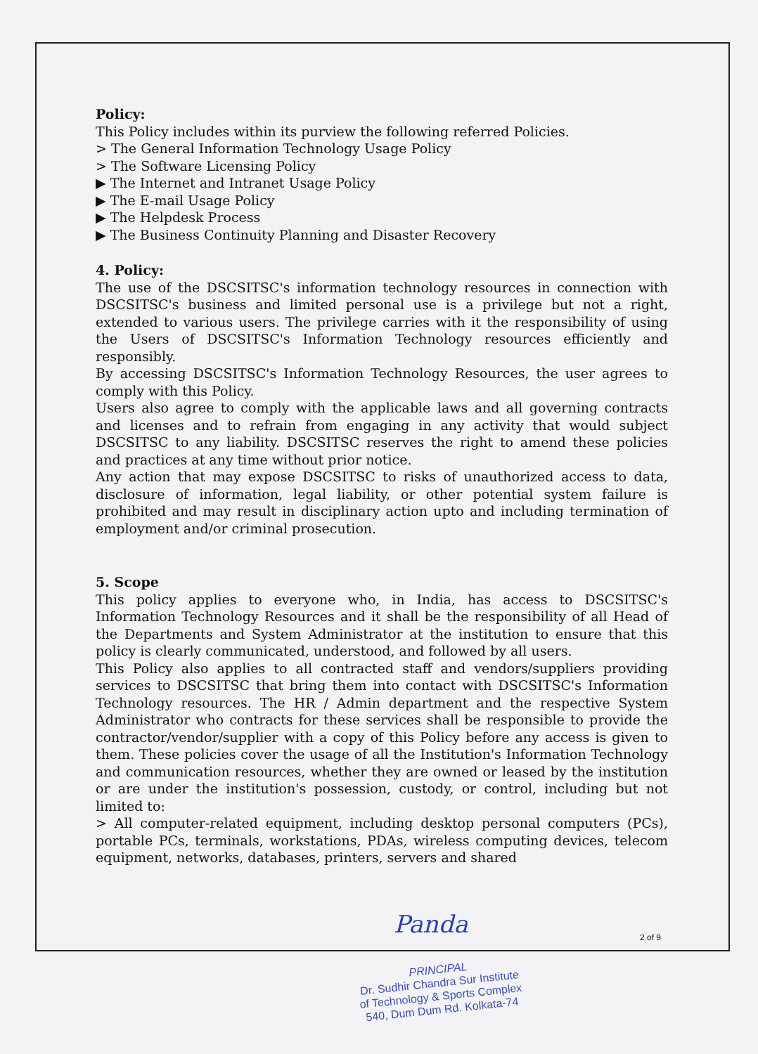Policy:
This Policy includes within its purview the following referred Policies.
> The General Information Technology Usage Policy
> The Software Licensing Policy
▶ The Internet and Intranet Usage Policy
▶ The E-mail Usage Policy
▶ The Helpdesk Process
▶ The Business Continuity Planning and Disaster Recovery
4. Policy:
The use of the DSCSITSC's information technology resources in connection with DSCSITSC's business and limited personal use is a privilege but not a right, extended to various users. The privilege carries with it the responsibility of using the Users of DSCSITSC's Information Technology resources efficiently and responsibly.
By accessing DSCSITSC's Information Technology Resources, the user agrees to comply with this Policy.
Users also agree to comply with the applicable laws and all governing contracts and licenses and to refrain from engaging in any activity that would subject DSCSITSC to any liability. DSCSITSC reserves the right to amend these policies and practices at any time without prior notice.
Any action that may expose DSCSITSC to risks of unauthorized access to data, disclosure of information, legal liability, or other potential system failure is prohibited and may result in disciplinary action upto and including termination of employment and/or criminal prosecution.
5. Scope
This policy applies to everyone who, in India, has access to DSCSITSC's Information Technology Resources and it shall be the responsibility of all Head of the Departments and System Administrator at the institution to ensure that this policy is clearly communicated, understood, and followed by all users.
This Policy also applies to all contracted staff and vendors/suppliers providing services to DSCSITSC that bring them into contact with DSCSITSC's Information Technology resources. The HR / Admin department and the respective System Administrator who contracts for these services shall be responsible to provide the contractor/vendor/supplier with a copy of this Policy before any access is given to them. These policies cover the usage of all the Institution's Information Technology and communication resources, whether they are owned or leased by the institution or are under the institution's possession, custody, or control, including but not limited to:
> All computer-related equipment, including desktop personal computers (PCs), portable PCs, terminals, workstations, PDAs, wireless computing devices, telecom equipment, networks, databases, printers, servers and shared
Panda 2 of 9
PRINCIPAL
Dr. Sudhir Chandra Sur Institute
of Technology & Sports Complex
540, Dum Dum Rd. Kolkata-74